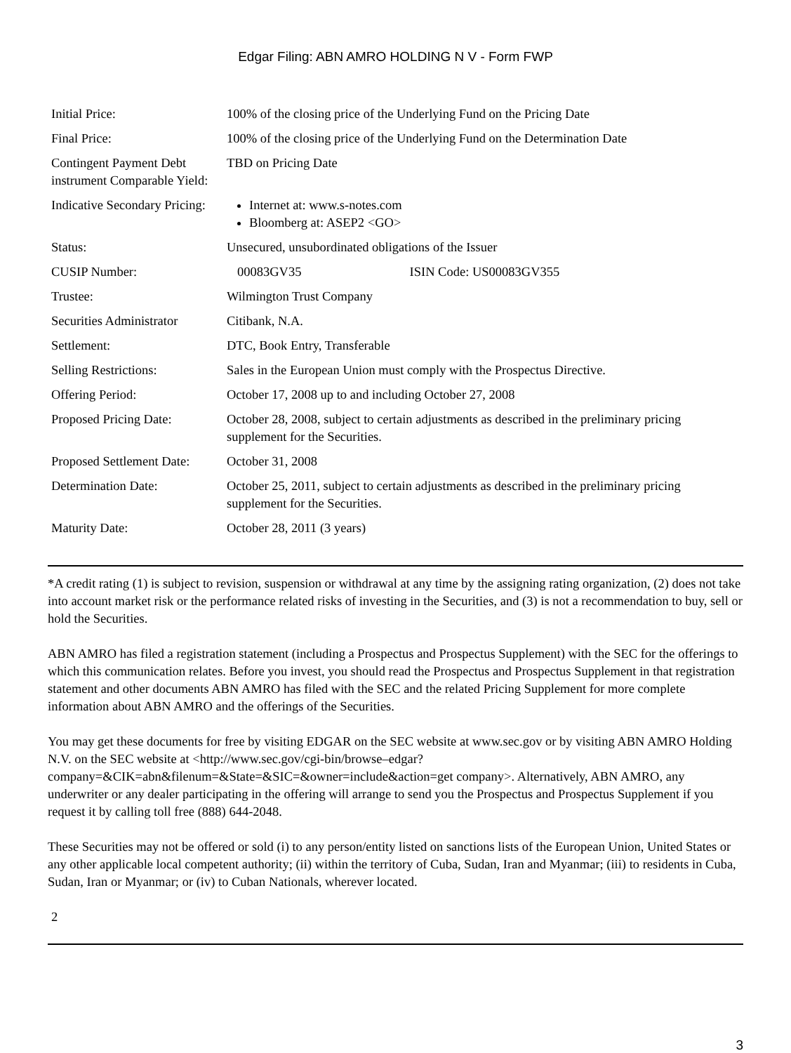Edgar Filing: ABN AMRO HOLDING N V - Form FWP
| Initial Price: | 100% of the closing price of the Underlying Fund on the Pricing Date | |
| Final Price: | 100% of the closing price of the Underlying Fund on the Determination Date | |
| Contingent Payment Debt instrument Comparable Yield: | TBD on Pricing Date | |
| Indicative Secondary Pricing: | Internet at: www.s-notes.com Bloomberg at: ASEP2 <GO> | |
| Status: | Unsecured, unsubordinated obligations of the Issuer | |
| CUSIP Number: | 00083GV35 | ISIN Code: US00083GV355 |
| Trustee: | Wilmington Trust Company | |
| Securities Administrator | Citibank, N.A. | |
| Settlement: | DTC, Book Entry, Transferable | |
| Selling Restrictions: | Sales in the European Union must comply with the Prospectus Directive. | |
| Offering Period: | October 17, 2008 up to and including October 27, 2008 | |
| Proposed Pricing Date: | October 28, 2008, subject to certain adjustments as described in the preliminary pricing supplement for the Securities. | |
| Proposed Settlement Date: | October 31, 2008 | |
| Determination Date: | October 25, 2011, subject to certain adjustments as described in the preliminary pricing supplement for the Securities. | |
| Maturity Date: | October 28, 2011 (3 years) | |
*A credit rating (1) is subject to revision, suspension or withdrawal at any time by the assigning rating organization, (2) does not take into account market risk or the performance related risks of investing in the Securities, and (3) is not a recommendation to buy, sell or hold the Securities.
ABN AMRO has filed a registration statement (including a Prospectus and Prospectus Supplement) with the SEC for the offerings to which this communication relates. Before you invest, you should read the Prospectus and Prospectus Supplement in that registration statement and other documents ABN AMRO has filed with the SEC and the related Pricing Supplement for more complete information about ABN AMRO and the offerings of the Securities.
You may get these documents for free by visiting EDGAR on the SEC website at www.sec.gov or by visiting ABN AMRO Holding N.V. on the SEC website at <http://www.sec.gov/cgi-bin/browse–edgar?company=&CIK=abn&filenum=&State=&SIC=&owner=include&action=get company>. Alternatively, ABN AMRO, any underwriter or any dealer participating in the offering will arrange to send you the Prospectus and Prospectus Supplement if you request it by calling toll free (888) 644-2048.
These Securities may not be offered or sold (i) to any person/entity listed on sanctions lists of the European Union, United States or any other applicable local competent authority; (ii) within the territory of Cuba, Sudan, Iran and Myanmar; (iii) to residents in Cuba, Sudan, Iran or Myanmar; or (iv) to Cuban Nationals, wherever located.
2
3